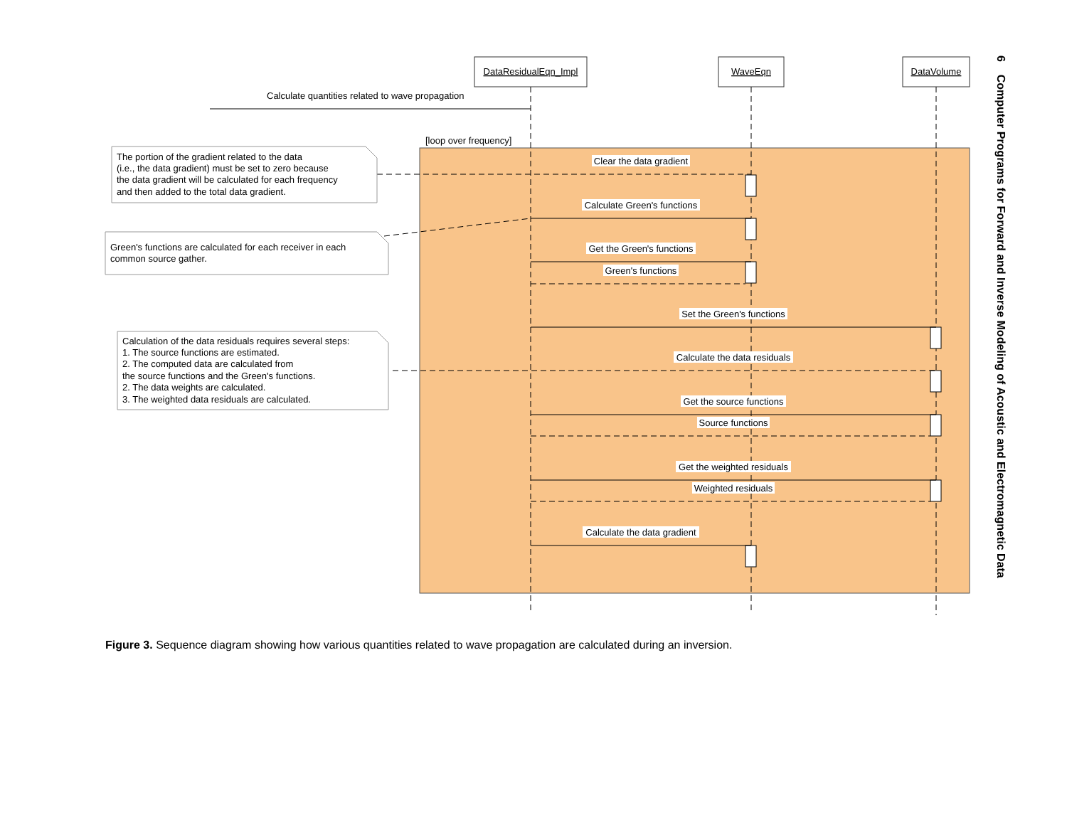[loop over frequency]
DataResidualEqn_Impl
WaveEqn
DataVolume
Calculate quantities related to wave propagation
Clear the data gradient
Calculate Green's functions
Get the Green's functions
Green's functions
Set the Green's functions
Calculate the data residuals
Get the source functions
Source functions
Get the weighted residuals
Weighted residuals
Calculate the data gradient
The portion of the gradient related to the data
(i.e., the data gradient) must be set to zero because
the data gradient will be calculated for each frequency
and then added to the total data gradient.
Green's functions are calculated for each receiver in each
common source gather.
Calculation of the data residuals requires several steps:
1. The source functions are estimated.
2. The computed data are calculated from
the source functions and the Green's functions.
2. The data weights are calculated.
3. The weighted data residuals are calculated.
6 Computer Programs for Forward and Inverse Modeling of Acoustic and Electromagnetic Data
Figure 3. Sequence diagram showing how various quantities related to wave propagation are calculated during an inversion.